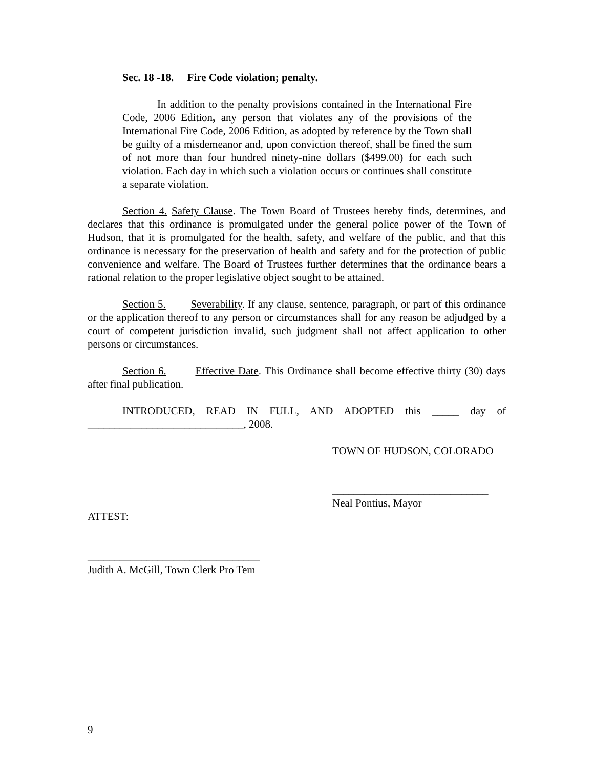Sec. 18 -18. Fire Code violation; penalty.
In addition to the penalty provisions contained in the International Fire Code, 2006 Edition, any person that violates any of the provisions of the International Fire Code, 2006 Edition, as adopted by reference by the Town shall be guilty of a misdemeanor and, upon conviction thereof, shall be fined the sum of not more than four hundred ninety-nine dollars ($499.00) for each such violation. Each day in which such a violation occurs or continues shall constitute a separate violation.
Section 4. Safety Clause. The Town Board of Trustees hereby finds, determines, and declares that this ordinance is promulgated under the general police power of the Town of Hudson, that it is promulgated for the health, safety, and welfare of the public, and that this ordinance is necessary for the preservation of health and safety and for the protection of public convenience and welfare. The Board of Trustees further determines that the ordinance bears a rational relation to the proper legislative object sought to be attained.
Section 5. Severability. If any clause, sentence, paragraph, or part of this ordinance or the application thereof to any person or circumstances shall for any reason be adjudged by a court of competent jurisdiction invalid, such judgment shall not affect application to other persons or circumstances.
Section 6. Effective Date. This Ordinance shall become effective thirty (30) days after final publication.
INTRODUCED, READ IN FULL, AND ADOPTED this _____ day of _____________________________, 2008.
TOWN OF HUDSON, COLORADO
_____________________________
Neal Pontius, Mayor
ATTEST:
________________________________
Judith A. McGill, Town Clerk Pro Tem
9